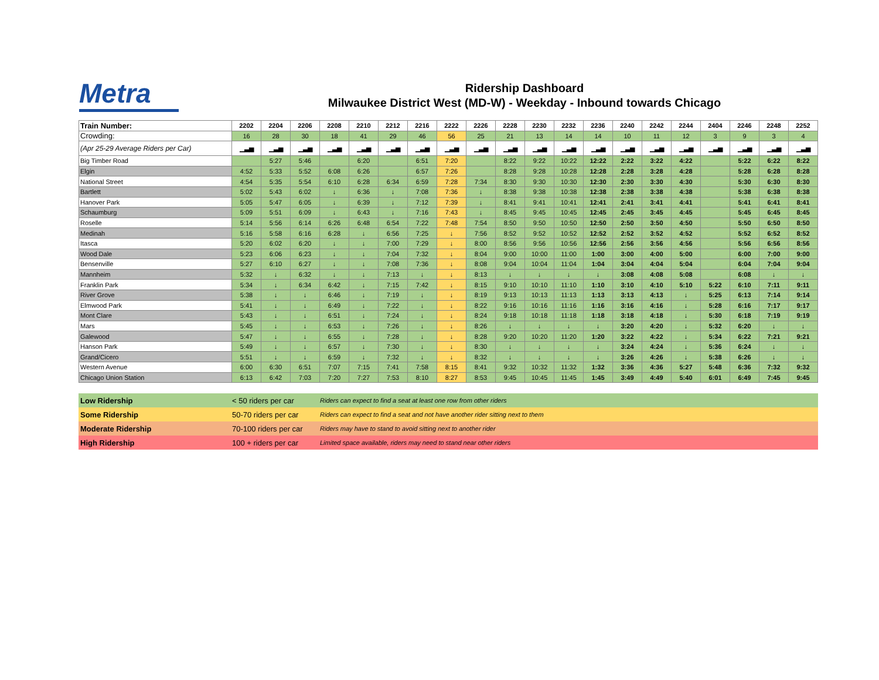Metra
Ridership Dashboard
Milwaukee District West (MD-W) - Weekday - Inbound towards Chicago
| Train Number: | 2202 | 2204 | 2206 | 2208 | 2210 | 2212 | 2216 | 2222 | 2226 | 2228 | 2230 | 2232 | 2236 | 2240 | 2242 | 2244 | 2404 | 2246 | 2248 | 2252 |
| Crowding: | 16 | 28 | 30 | 18 | 41 | 29 | 46 | 56 | 25 | 21 | 13 | 14 | 14 | 10 | 11 | 12 | 3 | 9 | 3 | 4 |
| (Apr 25-29 Average Riders per Car) | ▁▃▅ | ▁▃▅ | ▁▃▅ | ▁▃▅ | ▁▃▅ | ▁▃▅ | ▁▃▅ | ▁▃▅ | ▁▃▅ | ▁▃▅ | ▁▃▅ | ▁▃▅ | ▁▃▅ | ▁▃▅ | ▁▃▅ | ▁▃▅ | ▁▃▅ | ▁▃▅ | ▁▃▅ | ▁▃▅ |
| Big Timber Road | | 5:27 | 5:46 | | 6:20 | | 6:51 | 7:20 | | 8:22 | 9:22 | 10:22 | 12:22 | 2:22 | 3:22 | 4:22 | | 5:22 | 6:22 | 8:22 |
| Elgin | 4:52 | 5:33 | 5:52 | 6:08 | 6:26 | | 6:57 | 7:26 | | 8:28 | 9:28 | 10:28 | 12:28 | 2:28 | 3:28 | 4:28 | | 5:28 | 6:28 | 8:28 |
| National Street | 4:54 | 5:35 | 5:54 | 6:10 | 6:28 | 6:34 | 6:59 | 7:28 | 7:34 | 8:30 | 9:30 | 10:30 | 12:30 | 2:30 | 3:30 | 4:30 | | 5:30 | 6:30 | 8:30 |
| Bartlett | 5:02 | 5:43 | 6:02 | ↓ | 6:36 | ↓ | 7:08 | 7:36 | ↓ | 8:38 | 9:38 | 10:38 | 12:38 | 2:38 | 3:38 | 4:38 | | 5:38 | 6:38 | 8:38 |
| Hanover Park | 5:05 | 5:47 | 6:05 | ↓ | 6:39 | ↓ | 7:12 | 7:39 | ↓ | 8:41 | 9:41 | 10:41 | 12:41 | 2:41 | 3:41 | 4:41 | | 5:41 | 6:41 | 8:41 |
| Schaumburg | 5:09 | 5:51 | 6:09 | ↓ | 6:43 | ↓ | 7:16 | 7:43 | ↓ | 8:45 | 9:45 | 10:45 | 12:45 | 2:45 | 3:45 | 4:45 | | 5:45 | 6:45 | 8:45 |
| Roselle | 5:14 | 5:56 | 6:14 | 6:26 | 6:48 | 6:54 | 7:22 | 7:48 | 7:54 | 8:50 | 9:50 | 10:50 | 12:50 | 2:50 | 3:50 | 4:50 | | 5:50 | 6:50 | 8:50 |
| Medinah | 5:16 | 5:58 | 6:16 | 6:28 | ↓ | 6:56 | 7:25 | ↓ | 7:56 | 8:52 | 9:52 | 10:52 | 12:52 | 2:52 | 3:52 | 4:52 | | 5:52 | 6:52 | 8:52 |
| Itasca | 5:20 | 6:02 | 6:20 | ↓ | ↓ | 7:00 | 7:29 | ↓ | 8:00 | 8:56 | 9:56 | 10:56 | 12:56 | 2:56 | 3:56 | 4:56 | | 5:56 | 6:56 | 8:56 |
| Wood Dale | 5:23 | 6:06 | 6:23 | ↓ | ↓ | 7:04 | 7:32 | ↓ | 8:04 | 9:00 | 10:00 | 11:00 | 1:00 | 3:00 | 4:00 | 5:00 | | 6:00 | 7:00 | 9:00 |
| Bensenville | 5:27 | 6:10 | 6:27 | ↓ | ↓ | 7:08 | 7:36 | ↓ | 8:08 | 9:04 | 10:04 | 11:04 | 1:04 | 3:04 | 4:04 | 5:04 | | 6:04 | 7:04 | 9:04 |
| Mannheim | 5:32 | ↓ | 6:32 | ↓ | ↓ | 7:13 | ↓ | ↓ | 8:13 | ↓ | ↓ | ↓ | ↓ | 3:08 | 4:08 | 5:08 | | 6:08 | ↓ | ↓ |
| Franklin Park | 5:34 | ↓ | 6:34 | 6:42 | ↓ | 7:15 | 7:42 | ↓ | 8:15 | 9:10 | 10:10 | 11:10 | 1:10 | 3:10 | 4:10 | 5:10 | 5:22 | 6:10 | 7:11 | 9:11 |
| River Grove | 5:38 | ↓ | ↓ | 6:46 | ↓ | 7:19 | ↓ | ↓ | 8:19 | 9:13 | 10:13 | 11:13 | 1:13 | 3:13 | 4:13 | ↓ | 5:25 | 6:13 | 7:14 | 9:14 |
| Elmwood Park | 5:41 | ↓ | ↓ | 6:49 | ↓ | 7:22 | ↓ | ↓ | 8:22 | 9:16 | 10:16 | 11:16 | 1:16 | 3:16 | 4:16 | ↓ | 5:28 | 6:16 | 7:17 | 9:17 |
| Mont Clare | 5:43 | ↓ | ↓ | 6:51 | ↓ | 7:24 | ↓ | ↓ | 8:24 | 9:18 | 10:18 | 11:18 | 1:18 | 3:18 | 4:18 | ↓ | 5:30 | 6:18 | 7:19 | 9:19 |
| Mars | 5:45 | ↓ | ↓ | 6:53 | ↓ | 7:26 | ↓ | ↓ | 8:26 | ↓ | ↓ | ↓ | ↓ | 3:20 | 4:20 | ↓ | 5:32 | 6:20 | ↓ | ↓ |
| Galewood | 5:47 | ↓ | ↓ | 6:55 | ↓ | 7:28 | ↓ | ↓ | 8:28 | 9:20 | 10:20 | 11:20 | 1:20 | 3:22 | 4:22 | ↓ | 5:34 | 6:22 | 7:21 | 9:21 |
| Hanson Park | 5:49 | ↓ | ↓ | 6:57 | ↓ | 7:30 | ↓ | ↓ | 8:30 | ↓ | ↓ | ↓ | ↓ | 3:24 | 4:24 | ↓ | 5:36 | 6:24 | ↓ | ↓ |
| Grand/Cicero | 5:51 | ↓ | ↓ | 6:59 | ↓ | 7:32 | ↓ | ↓ | 8:32 | ↓ | ↓ | ↓ | ↓ | 3:26 | 4:26 | ↓ | 5:38 | 6:26 | ↓ | ↓ |
| Western Avenue | 6:00 | 6:30 | 6:51 | 7:07 | 7:15 | 7:41 | 7:58 | 8:15 | 8:41 | 9:32 | 10:32 | 11:32 | 1:32 | 3:36 | 4:36 | 5:27 | 5:48 | 6:36 | 7:32 | 9:32 |
| Chicago Union Station | 6:13 | 6:42 | 7:03 | 7:20 | 7:27 | 7:53 | 8:10 | 8:27 | 8:53 | 9:45 | 10:45 | 11:45 | 1:45 | 3:49 | 4:49 | 5:40 | 6:01 | 6:49 | 7:45 | 9:45 |
| Low Ridership | < 50 riders per car | Riders can expect to find a seat at least one row from other riders |
| Some Ridership | 50-70 riders per car | Riders can expect to find a seat and not have another rider sitting next to them |
| Moderate Ridership | 70-100 riders per car | Riders may have to stand to avoid sitting next to another rider |
| High Ridership | 100 + riders per car | Limited space available, riders may need to stand near other riders |